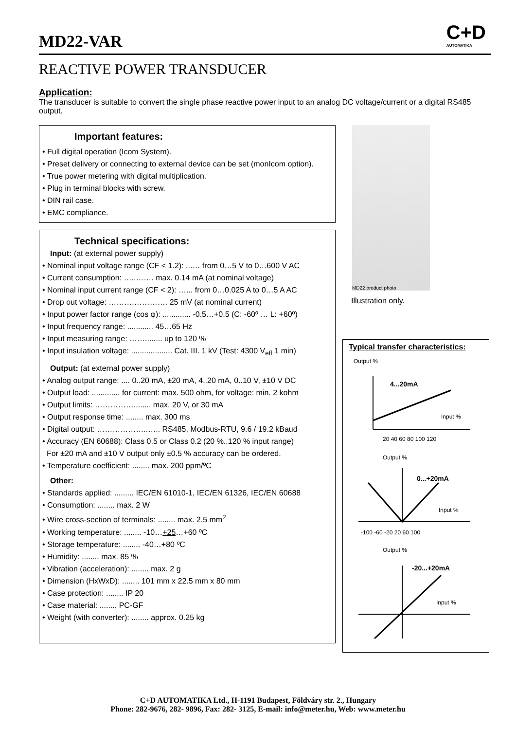C+D
AUTOMATIKA
MD22-VAR
REACTIVE POWER TRANSDUCER
Application:
The transducer is suitable to convert the single phase reactive power input to an analog DC voltage/current or a digital RS485 output.
Important features:
• Full digital operation (Icom System).
• Preset delivery or connecting to external device can be set (monIcom option).
• True power metering with digital multiplication.
• Plug in terminal blocks with screw.
• DIN rail case.
• EMC compliance.
Technical specifications:
Input: (at external power supply)
• Nominal input voltage range (CF < 1.2): ...… from 0…5 V to 0…600 V AC
• Current consumption: …..……. max. 0.14 mA (at nominal voltage)
• Nominal input current range (CF < 2): …... from 0…0.025 A to 0…5 A AC
• Drop out voltage: ……….…………. 25 mV (at nominal current)
• Input power factor range (cos φ): ............. -0.5…+0.5 (C: -60º … L: +60º)
• Input frequency range: ............ 45…65 Hz
• Input measuring range: ……........ up to 120 %
• Input insulation voltage: ................... Cat. III. 1 kV (Test: 4300 V<sub>eff</sub> 1 min)
Output: (at external power supply)
• Analog output range: .... 0..20 mA, ±20 mA, 4..20 mA, 0..10 V, ±10 V DC
• Output load: ............. for current: max. 500 ohm, for voltage: min. 2 kohm
• Output limits: ……………........ max. 20 V, or 30 mA
• Output response time: ........ max. 300 ms
• Digital output: ………………..….. RS485, Modbus-RTU, 9.6 / 19.2 kBaud
• Accuracy (EN 60688): Class 0.5 or Class 0.2 (20 %..120 % input range)
For ±20 mA and ±10 V output only ±0.5 % accuracy can be ordered.
• Temperature coefficient: ........ max. 200 ppm/ºC
Other:
• Standards applied: ......... IEC/EN 61010-1, IEC/EN 61326, IEC/EN 60688
• Consumption: ........ max. 2 W
• Wire cross-section of terminals: ........ max. 2.5 mm<sup>2</sup>
• Working temperature: ........ -10…+25…+60 ºC
• Storage temperature: ........ -40…+80 ºC
• Humidity: ........ max. 85 %
• Vibration (acceleration): ........ max. 2 g
• Dimension (HxWxD): ........ 101 mm x 22.5 mm x 80 mm
• Case protection: ........ IP 20
• Case material: ........ PC-GF
• Weight (with converter): ........ approx. 0.25 kg
MD22 product photo
Illustration only.
Typical transfer characteristics:
Output %
4...20mA
Input %
20 40 60 80 100 120
Output %
0...+20mA
Input %
-100 -60 -20 20 60 100
Output %
-20...+20mA
Input %
C+D AUTOMATIKA Ltd., H-1191 Budapest, Földváry str. 2., Hungary
Phone: 282-9676, 282- 9896, Fax: 282- 3125, E-mail: info@meter.hu, Web: www.meter.hu